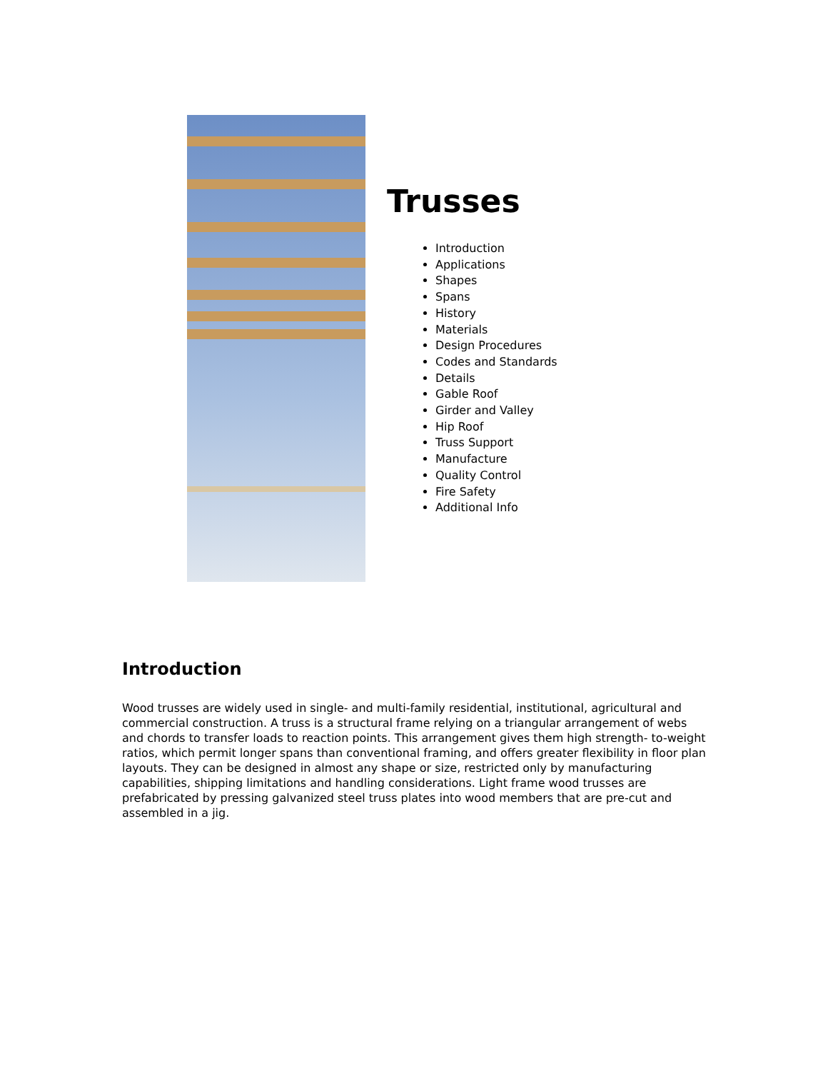Trusses
Introduction
Applications
Shapes
Spans
History
Materials
Design Procedures
Codes and Standards
Details
Gable Roof
Girder and Valley
Hip Roof
Truss Support
Manufacture
Quality Control
Fire Safety
Additional Info
Introduction
Wood trusses are widely used in single- and multi-family residential, institutional, agricultural and commercial construction. A truss is a structural frame relying on a triangular arrangement of webs and chords to transfer loads to reaction points. This arrangement gives them high strength- to-weight ratios, which permit longer spans than conventional framing, and offers greater flexibility in floor plan layouts. They can be designed in almost any shape or size, restricted only by manufacturing capabilities, shipping limitations and handling considerations. Light frame wood trusses are prefabricated by pressing galvanized steel truss plates into wood members that are pre-cut and assembled in a jig.